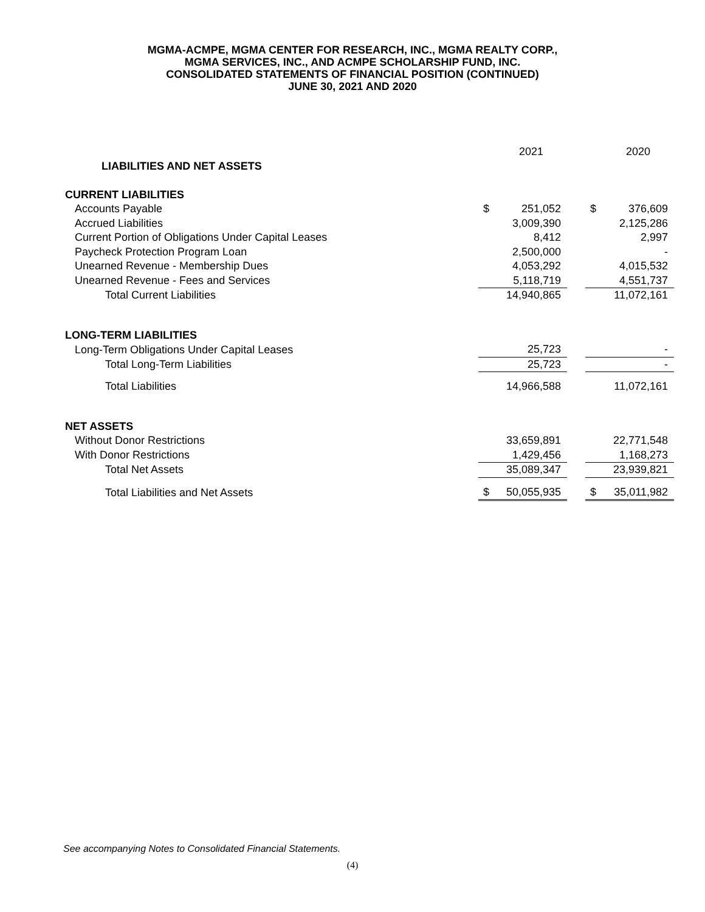MGMA-ACMPE, MGMA CENTER FOR RESEARCH, INC., MGMA REALTY CORP.,
MGMA SERVICES, INC., AND ACMPE SCHOLARSHIP FUND, INC.
CONSOLIDATED STATEMENTS OF FINANCIAL POSITION (CONTINUED)
JUNE 30, 2021 AND 2020
| | | 2021 | | | 2020 |
| LIABILITIES AND NET ASSETS | | | | | |
| CURRENT LIABILITIES | | | | | |
| Accounts Payable | $ | 251,052 | | $ | 376,609 |
| Accrued Liabilities | | 3,009,390 | | | 2,125,286 |
| Current Portion of Obligations Under Capital Leases | | 8,412 | | | 2,997 |
| Paycheck Protection Program Loan | | 2,500,000 | | | - |
| Unearned Revenue - Membership Dues | | 4,053,292 | | | 4,015,532 |
| Unearned Revenue - Fees and Services | | 5,118,719 | | | 4,551,737 |
| Total Current Liabilities | | 14,940,865 | | | 11,072,161 |
| LONG-TERM LIABILITIES | | | | | |
| Long-Term Obligations Under Capital Leases | | 25,723 | | | - |
| Total Long-Term Liabilities | | 25,723 | | | - |
| Total Liabilities | | 14,966,588 | | | 11,072,161 |
| NET ASSETS | | | | | |
| Without Donor Restrictions | | 33,659,891 | | | 22,771,548 |
| With Donor Restrictions | | 1,429,456 | | | 1,168,273 |
| Total Net Assets | | 35,089,347 | | | 23,939,821 |
| Total Liabilities and Net Assets | $ | 50,055,935 | | $ | 35,011,982 |
See accompanying Notes to Consolidated Financial Statements.
(4)